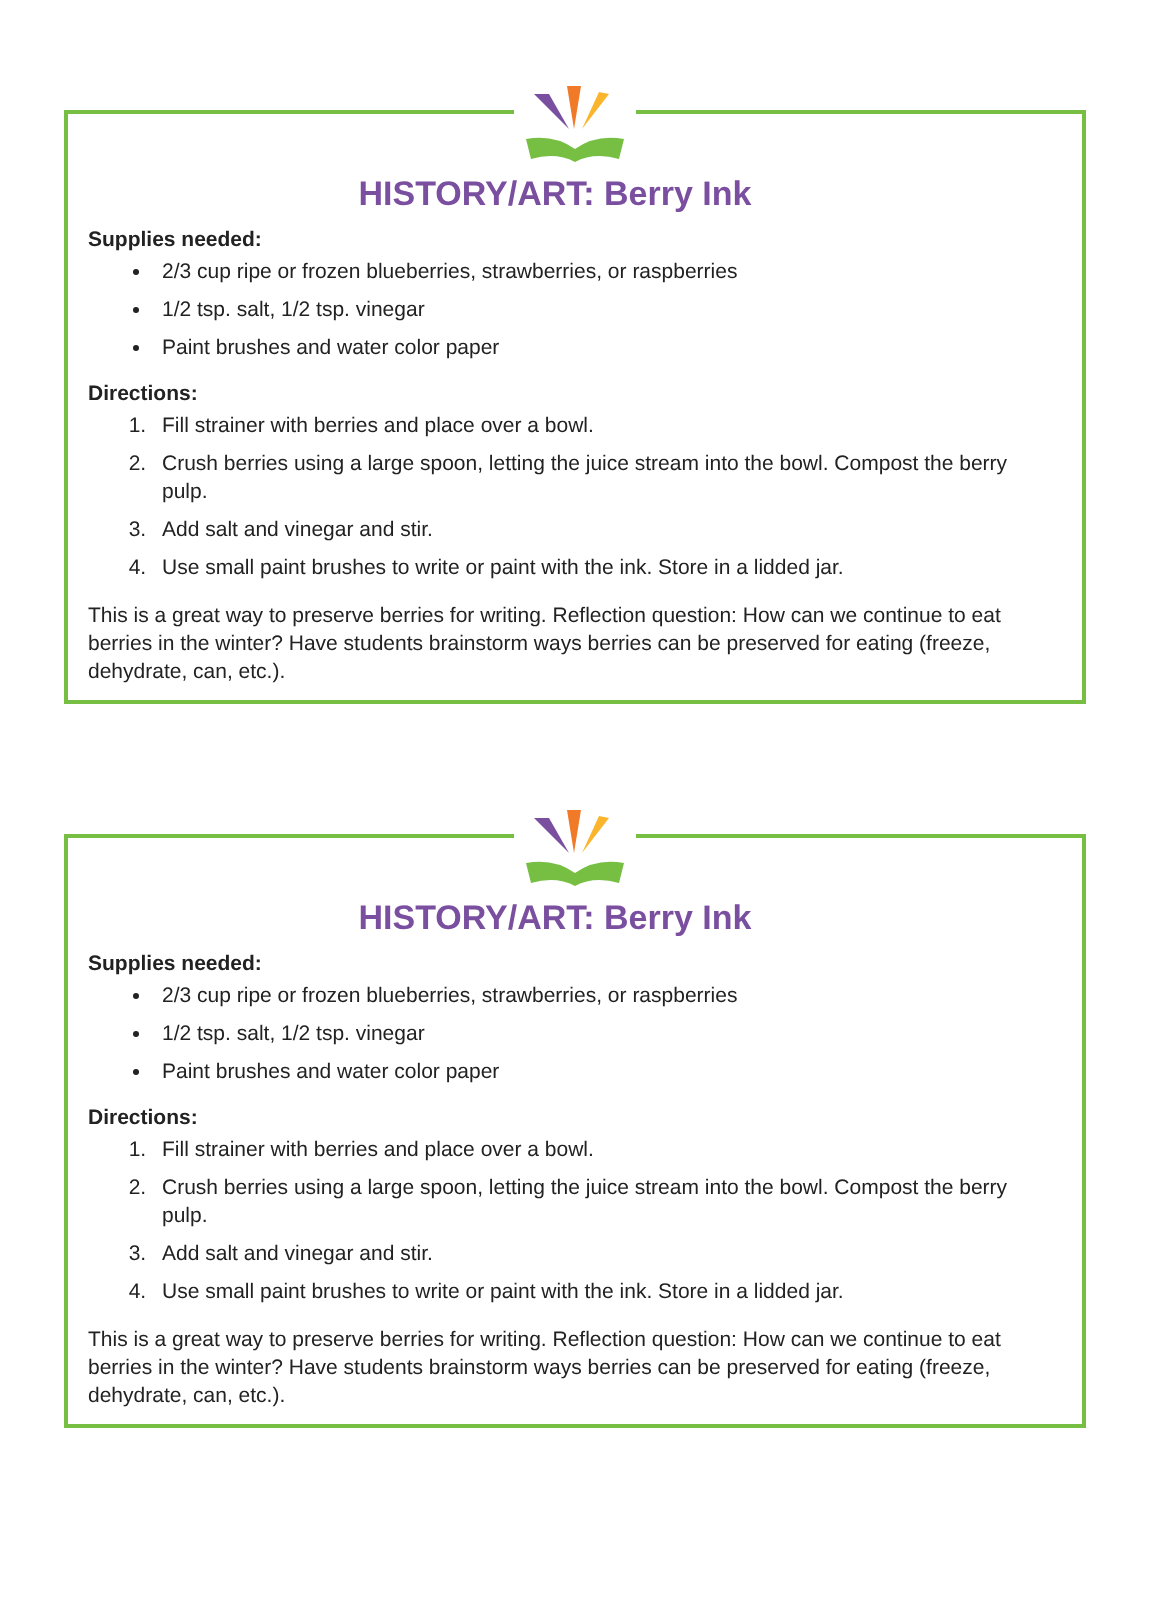HISTORY/ART: Berry Ink
Supplies needed:
2/3 cup ripe or frozen blueberries, strawberries, or raspberries
1/2 tsp. salt, 1/2 tsp. vinegar
Paint brushes and water color paper
Directions:
1. Fill strainer with berries and place over a bowl.
2. Crush berries using a large spoon, letting the juice stream into the bowl. Compost the berry pulp.
3. Add salt and vinegar and stir.
4. Use small paint brushes to write or paint with the ink. Store in a lidded jar.
This is a great way to preserve berries for writing. Reflection question: How can we continue to eat berries in the winter? Have students brainstorm ways berries can be preserved for eating (freeze, dehydrate, can, etc.).
HISTORY/ART: Berry Ink
Supplies needed:
2/3 cup ripe or frozen blueberries, strawberries, or raspberries
1/2 tsp. salt, 1/2 tsp. vinegar
Paint brushes and water color paper
Directions:
1. Fill strainer with berries and place over a bowl.
2. Crush berries using a large spoon, letting the juice stream into the bowl. Compost the berry pulp.
3. Add salt and vinegar and stir.
4. Use small paint brushes to write or paint with the ink. Store in a lidded jar.
This is a great way to preserve berries for writing. Reflection question: How can we continue to eat berries in the winter? Have students brainstorm ways berries can be preserved for eating (freeze, dehydrate, can, etc.).